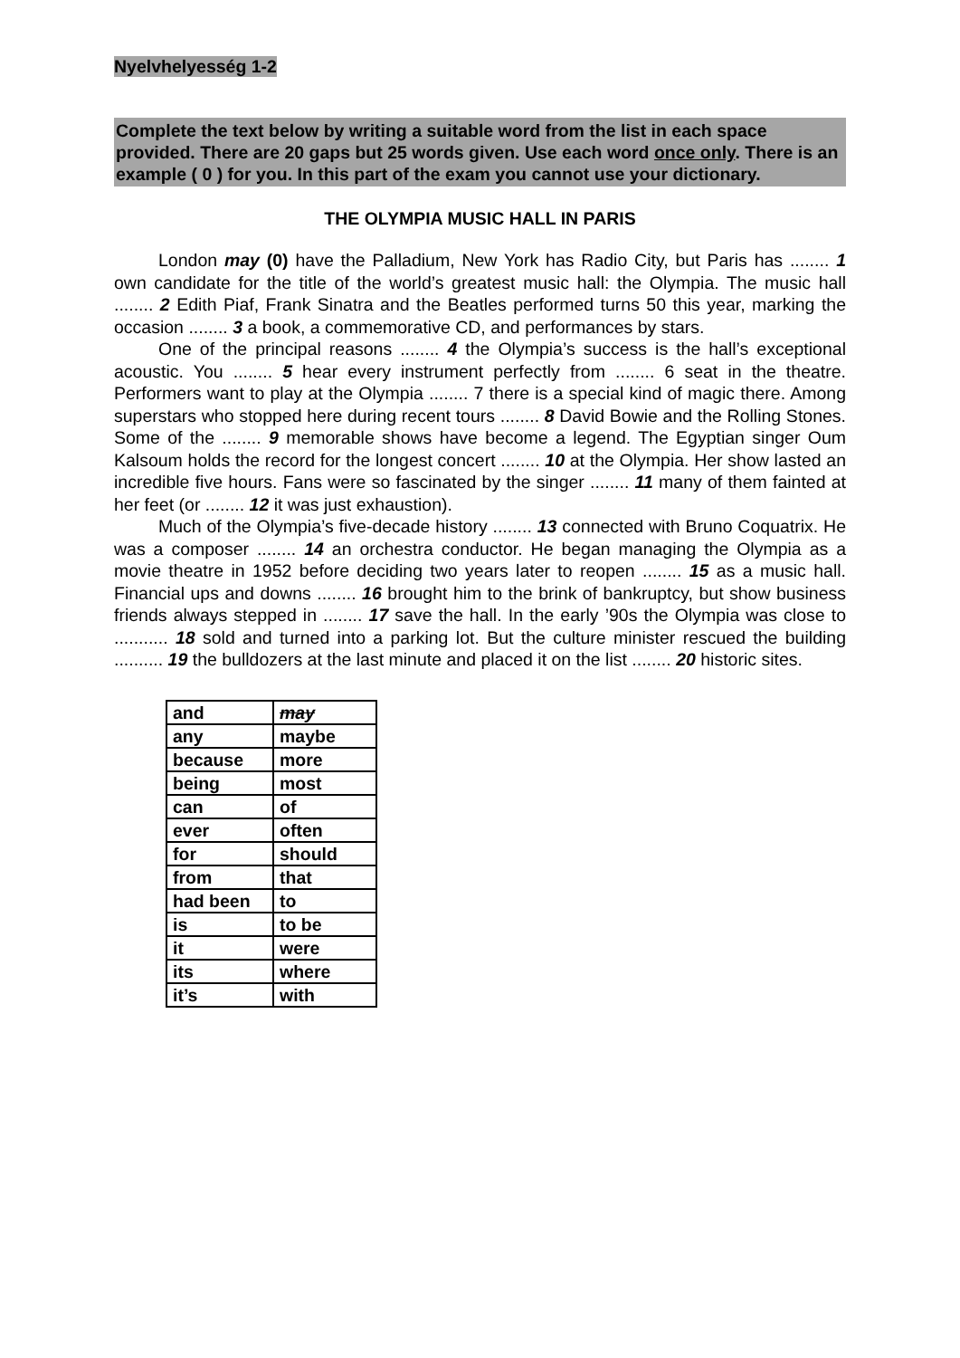Nyelvhelyesség 1-2
Complete the text below by writing a suitable word from the list in each space provided. There are 20 gaps but 25 words given. Use each word once only. There is an example ( 0 ) for you. In this part of the exam you cannot use your dictionary.
THE OLYMPIA MUSIC HALL IN PARIS
London may (0) have the Palladium, New York has Radio City, but Paris has ........ 1 own candidate for the title of the world’s greatest music hall: the Olympia. The music hall ........ 2 Edith Piaf, Frank Sinatra and the Beatles performed turns 50 this year, marking the occasion ........ 3 a book, a commemorative CD, and performances by stars.
One of the principal reasons ........ 4 the Olympia’s success is the hall’s exceptional acoustic. You ........ 5 hear every instrument perfectly from ........ 6 seat in the theatre. Performers want to play at the Olympia ........ 7 there is a special kind of magic there. Among superstars who stopped here during recent tours ........ 8 David Bowie and the Rolling Stones. Some of the ........ 9 memorable shows have become a legend. The Egyptian singer Oum Kalsoum holds the record for the longest concert ........ 10 at the Olympia. Her show lasted an incredible five hours. Fans were so fascinated by the singer ........ 11 many of them fainted at her feet (or ........ 12 it was just exhaustion).
Much of the Olympia’s five-decade history ........ 13 connected with Bruno Coquatrix. He was a composer ........ 14 an orchestra conductor. He began managing the Olympia as a movie theatre in 1952 before deciding two years later to reopen ........ 15 as a music hall. Financial ups and downs ........ 16 brought him to the brink of bankruptcy, but show business friends always stepped in ........ 17 save the hall. In the early ’90s the Olympia was close to ........... 18 sold and turned into a parking lot. But the culture minister rescued the building .......... 19 the bulldozers at the last minute and placed it on the list ........ 20 historic sites.
| and | may |
| any | maybe |
| because | more |
| being | most |
| can | of |
| ever | often |
| for | should |
| from | that |
| had been | to |
| is | to be |
| it | were |
| its | where |
| it’s | with |